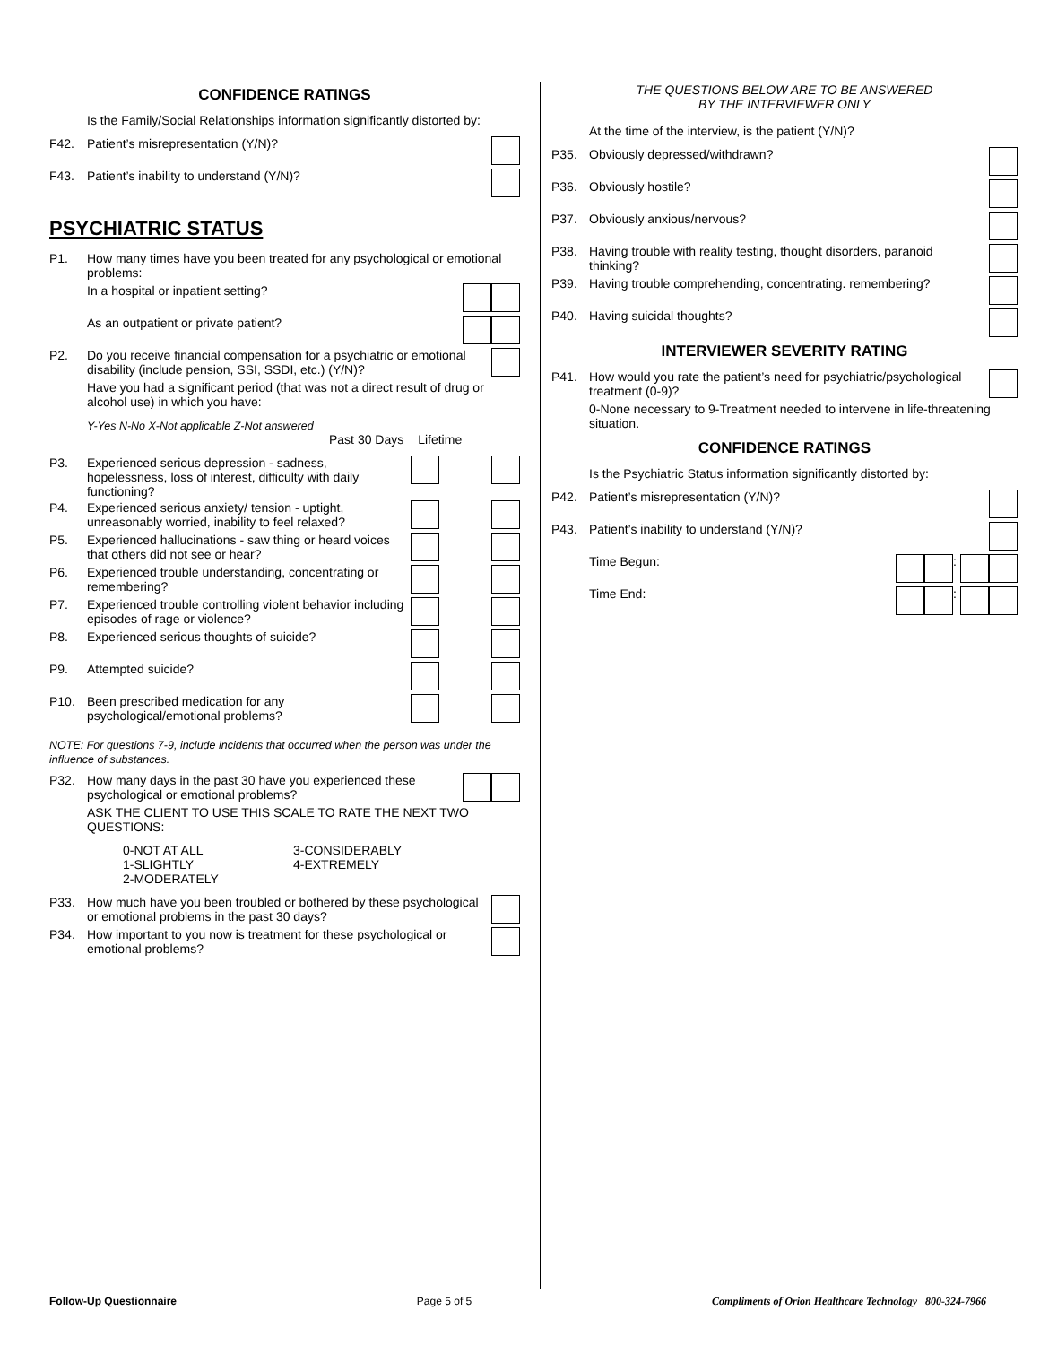CONFIDENCE RATINGS
Is the Family/Social Relationships information significantly distorted by:
F42. Patient’s misrepresentation (Y/N)?
F43. Patient’s inability to understand (Y/N)?
PSYCHIATRIC STATUS
P1. How many times have you been treated for any psychological or emotional problems:
In a hospital or inpatient setting?
As an outpatient or private patient?
P2. Do you receive financial compensation for a psychiatric or emotional disability (include pension, SSI, SSDI, etc.) (Y/N)?
Have you had a significant period (that was not a direct result of drug or alcohol use) in which you have:
Y-Yes N-No X-Not applicable Z-Not answered
Past 30 Days Lifetime
P3. Experienced serious depression - sadness, hopelessness, loss of interest, difficulty with daily functioning?
P4. Experienced serious anxiety/ tension - uptight, unreasonably worried, inability to feel relaxed?
P5. Experienced hallucinations - saw thing or heard voices that others did not see or hear?
P6. Experienced trouble understanding, concentrating or remembering?
P7. Experienced trouble controlling violent behavior including episodes of rage or violence?
P8. Experienced serious thoughts of suicide?
P9. Attempted suicide?
P10. Been prescribed medication for any psychological/emotional problems?
NOTE: For questions 7-9, include incidents that occurred when the person was under the influence of substances.
P32. How many days in the past 30 have you experienced these psychological or emotional problems?
ASK THE CLIENT TO USE THIS SCALE TO RATE THE NEXT TWO QUESTIONS:
0-NOT AT ALL
1-SLIGHTLY
2-MODERATELY
3-CONSIDERABLY
4-EXTREMELY
P33. How much have you been troubled or bothered by these psychological or emotional problems in the past 30 days?
P34. How important to you now is treatment for these psychological or emotional problems?
THE QUESTIONS BELOW ARE TO BE ANSWERED
BY THE INTERVIEWER ONLY
At the time of the interview, is the patient (Y/N)?
P35. Obviously depressed/withdrawn?
P36. Obviously hostile?
P37. Obviously anxious/nervous?
P38. Having trouble with reality testing, thought disorders, paranoid thinking?
P39. Having trouble comprehending, concentrating. remembering?
P40. Having suicidal thoughts?
INTERVIEWER SEVERITY RATING
P41. How would you rate the patient’s need for psychiatric/psychological treatment (0-9)?
0-None necessary to 9-Treatment needed to intervene in life-threatening situation.
CONFIDENCE RATINGS
Is the Psychiatric Status information significantly distorted by:
P42. Patient’s misrepresentation (Y/N)?
P43. Patient’s inability to understand (Y/N)?
Time Begun: :
Time End: :
Follow-Up Questionnaire Page 5 of 5 Compliments of Orion Healthcare Technology 800-324-7966